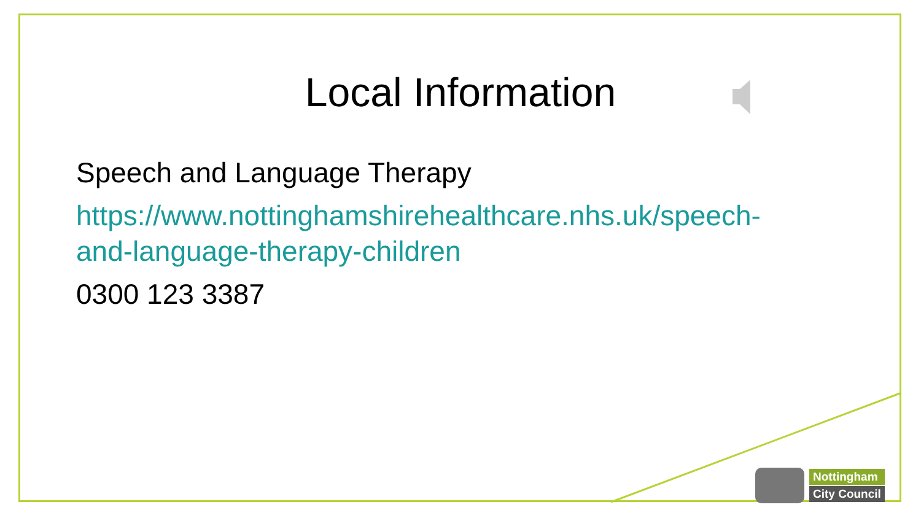Local Information
Speech and Language Therapy
https://www.nottinghamshirehealthcare.nhs.uk/speech-
and-language-therapy-children
0300 123 3387
Nottingham
City Council